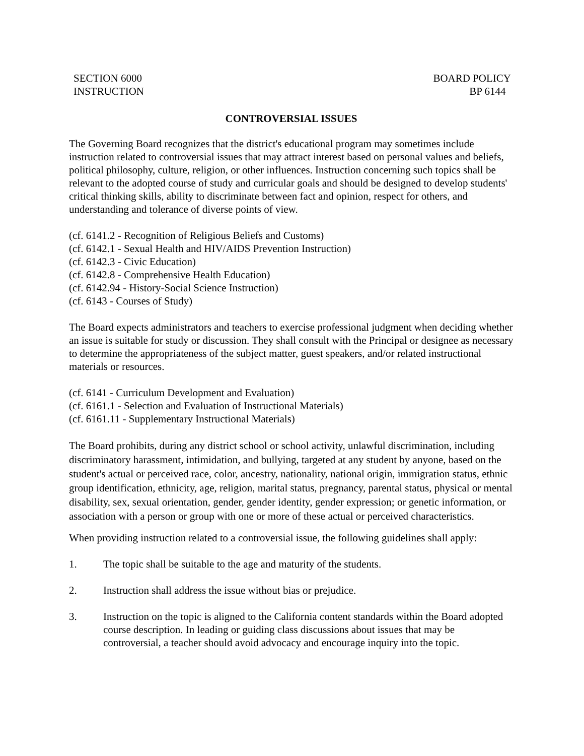SECTION 6000
INSTRUCTION
BOARD POLICY
BP 6144
CONTROVERSIAL ISSUES
The Governing Board recognizes that the district's educational program may sometimes include instruction related to controversial issues that may attract interest based on personal values and beliefs, political philosophy, culture, religion, or other influences. Instruction concerning such topics shall be relevant to the adopted course of study and curricular goals and should be designed to develop students' critical thinking skills, ability to discriminate between fact and opinion, respect for others, and understanding and tolerance of diverse points of view.
(cf. 6141.2 - Recognition of Religious Beliefs and Customs)
(cf. 6142.1 - Sexual Health and HIV/AIDS Prevention Instruction)
(cf. 6142.3 - Civic Education)
(cf. 6142.8 - Comprehensive Health Education)
(cf. 6142.94 - History-Social Science Instruction)
(cf. 6143 - Courses of Study)
The Board expects administrators and teachers to exercise professional judgment when deciding whether an issue is suitable for study or discussion. They shall consult with the Principal or designee as necessary to determine the appropriateness of the subject matter, guest speakers, and/or related instructional materials or resources.
(cf. 6141 - Curriculum Development and Evaluation)
(cf. 6161.1 - Selection and Evaluation of Instructional Materials)
(cf. 6161.11 - Supplementary Instructional Materials)
The Board prohibits, during any district school or school activity, unlawful discrimination, including discriminatory harassment, intimidation, and bullying, targeted at any student by anyone, based on the student's actual or perceived race, color, ancestry, nationality, national origin, immigration status, ethnic group identification, ethnicity, age, religion, marital status, pregnancy, parental status, physical or mental disability, sex, sexual orientation, gender, gender identity, gender expression; or genetic information, or association with a person or group with one or more of these actual or perceived characteristics.
When providing instruction related to a controversial issue, the following guidelines shall apply:
1. The topic shall be suitable to the age and maturity of the students.
2. Instruction shall address the issue without bias or prejudice.
3. Instruction on the topic is aligned to the California content standards within the Board adopted course description. In leading or guiding class discussions about issues that may be controversial, a teacher should avoid advocacy and encourage inquiry into the topic.